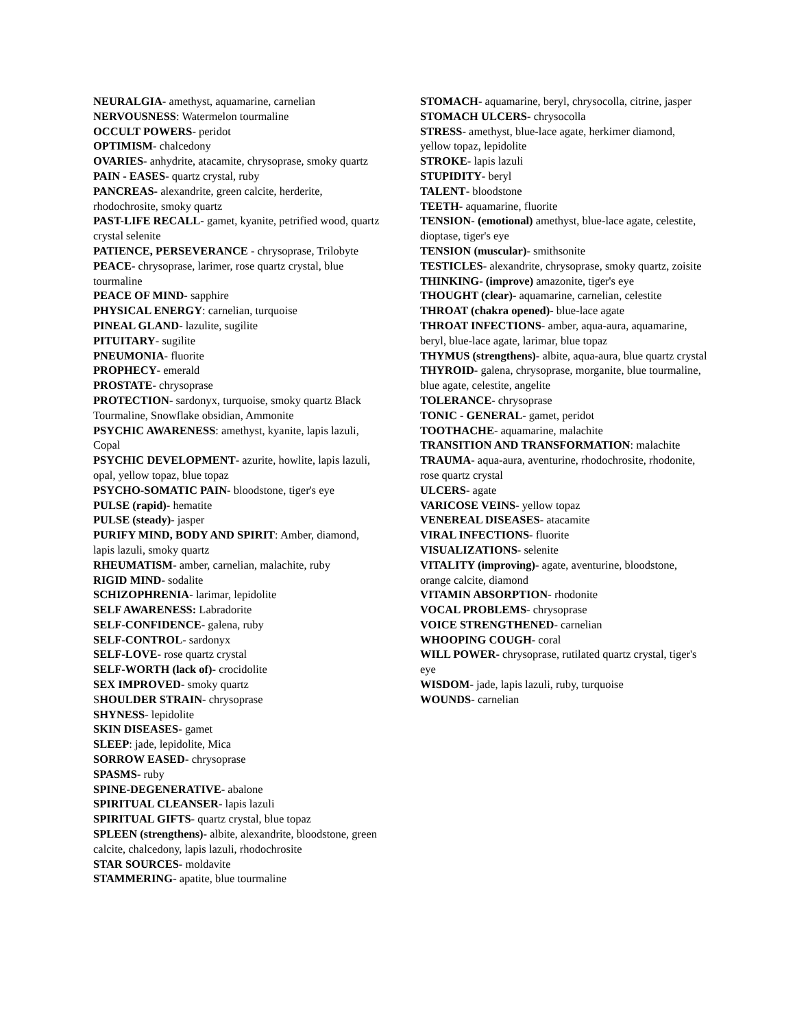NEURALGIA- amethyst, aquamarine, carnelian
NERVOUSNESS: Watermelon tourmaline
OCCULT POWERS- peridot
OPTIMISM- chalcedony
OVARIES- anhydrite, atacamite, chrysoprase, smoky quartz
PAIN - EASES- quartz crystal, ruby
PANCREAS- alexandrite, green calcite, herderite, rhodochrosite, smoky quartz
PAST-LIFE RECALL- gamet, kyanite, petrified wood, quartz crystal selenite
PATIENCE, PERSEVERANCE - chrysoprase, Trilobyte
PEACE- chrysoprase, larimer, rose quartz crystal, blue tourmaline
PEACE OF MIND- sapphire
PHYSICAL ENERGY: carnelian, turquoise
PINEAL GLAND- lazulite, sugilite
PITUITARY- sugilite
PNEUMONIA- fluorite
PROPHECY- emerald
PROSTATE- chrysoprase
PROTECTION- sardonyx, turquoise, smoky quartz Black Tourmaline, Snowflake obsidian, Ammonite
PSYCHIC AWARENESS: amethyst, kyanite, lapis lazuli, Copal
PSYCHIC DEVELOPMENT- azurite, howlite, lapis lazuli, opal, yellow topaz, blue topaz
PSYCHO-SOMATIC PAIN- bloodstone, tiger's eye
PULSE (rapid)- hematite
PULSE (steady)- jasper
PURIFY MIND, BODY AND SPIRIT: Amber, diamond, lapis lazuli, smoky quartz
RHEUMATISM- amber, carnelian, malachite, ruby
RIGID MIND- sodalite
SCHIZOPHRENIA- larimar, lepidolite
SELF AWARENESS: Labradorite
SELF-CONFIDENCE- galena, ruby
SELF-CONTROL- sardonyx
SELF-LOVE- rose quartz crystal
SELF-WORTH (lack of)- crocidolite
SEX IMPROVED- smoky quartz
SHOULDER STRAIN- chrysoprase
SHYNESS- lepidolite
SKIN DISEASES- gamet
SLEEP: jade, lepidolite, Mica
SORROW EASED- chrysoprase
SPASMS- ruby
SPINE-DEGENERATIVE- abalone
SPIRITUAL CLEANSER- lapis lazuli
SPIRITUAL GIFTS- quartz crystal, blue topaz
SPLEEN (strengthens)- albite, alexandrite, bloodstone, green calcite, chalcedony, lapis lazuli, rhodochrosite
STAR SOURCES- moldavite
STAMMERING- apatite, blue tourmaline
STOMACH- aquamarine, beryl, chrysocolla, citrine, jasper
STOMACH ULCERS- chrysocolla
STRESS- amethyst, blue-lace agate, herkimer diamond, yellow topaz, lepidolite
STROKE- lapis lazuli
STUPIDITY- beryl
TALENT- bloodstone
TEETH- aquamarine, fluorite
TENSION- (emotional) amethyst, blue-lace agate, celestite, dioptase, tiger's eye
TENSION (muscular)- smithsonite
TESTICLES- alexandrite, chrysoprase, smoky quartz, zoisite
THINKING- (improve) amazonite, tiger's eye
THOUGHT (clear)- aquamarine, carnelian, celestite
THROAT (chakra opened)- blue-lace agate
THROAT INFECTIONS- amber, aqua-aura, aquamarine, beryl, blue-lace agate, larimar, blue topaz
THYMUS (strengthens)- albite, aqua-aura, blue quartz crystal
THYROID- galena, chrysoprase, morganite, blue tourmaline, blue agate, celestite, angelite
TOLERANCE- chrysoprase
TONIC - GENERAL- gamet, peridot
TOOTHACHE- aquamarine, malachite
TRANSITION AND TRANSFORMATION: malachite
TRAUMA- aqua-aura, aventurine, rhodochrosite, rhodonite, rose quartz crystal
ULCERS- agate
VARICOSE VEINS- yellow topaz
VENEREAL DISEASES- atacamite
VIRAL INFECTIONS- fluorite
VISUALIZATIONS- selenite
VITALITY (improving)- agate, aventurine, bloodstone, orange calcite, diamond
VITAMIN ABSORPTION- rhodonite
VOCAL PROBLEMS- chrysoprase
VOICE STRENGTHENED- carnelian
WHOOPING COUGH- coral
WILL POWER- chrysoprase, rutilated quartz crystal, tiger's eye
WISDOM- jade, lapis lazuli, ruby, turquoise
WOUNDS- carnelian